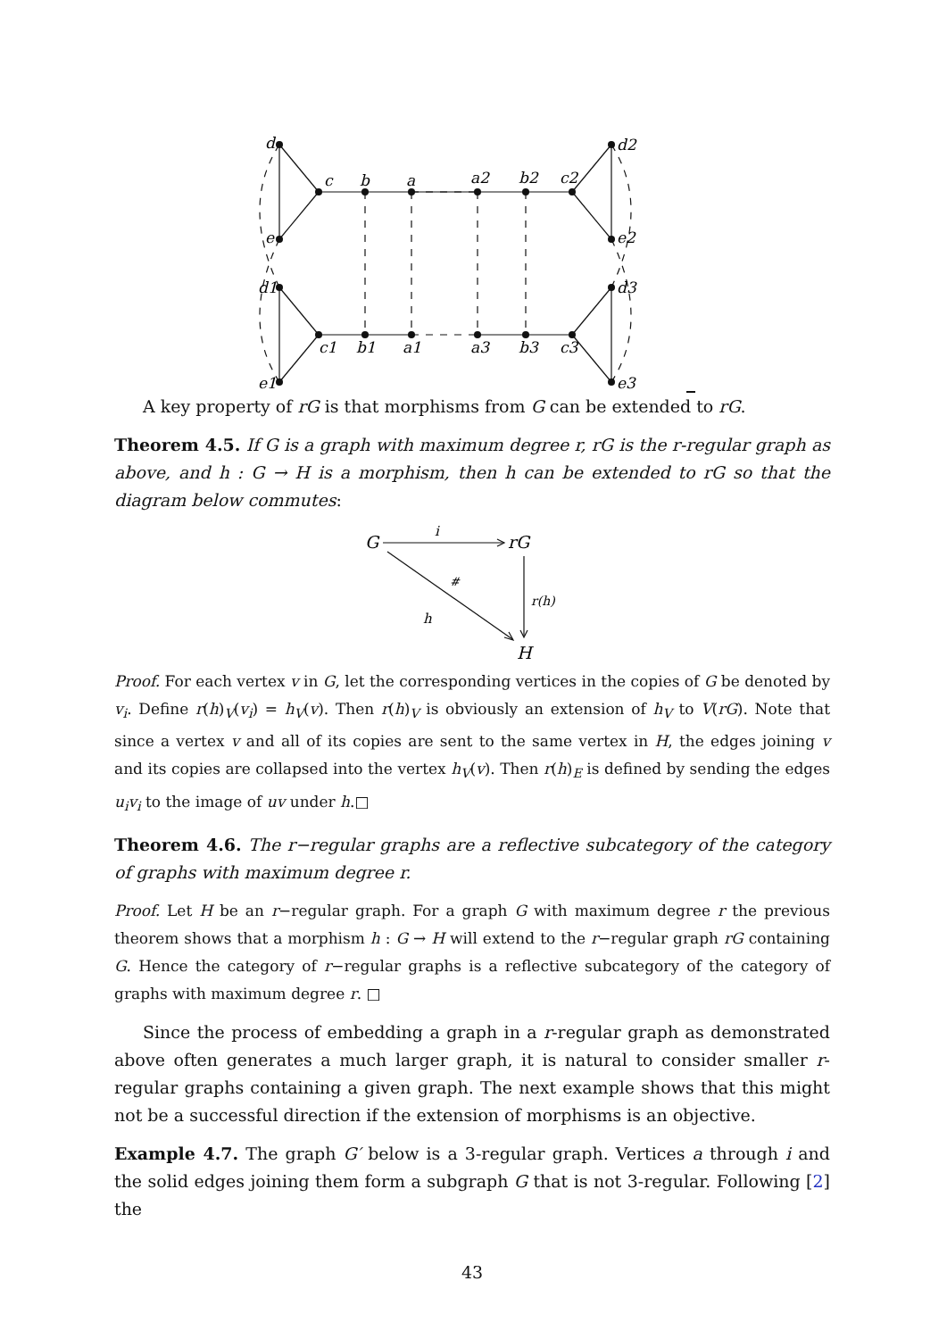d
c
b
a
a2
b2
c2
d2
e
e2
d1
d3
c1
b1
a1
a3
b3
c3
e1
e3
A key property of rG is that morphisms from G can be extended to rG.
Theorem 4.5. If G is a graph with maximum degree r, rG is the r-regular graph as above, and h : G → H is a morphism, then h can be extended to rG so that the diagram below commutes:
G
i
rG
#
r(h)
h
H
Proof. For each vertex v in G, let the corresponding vertices in the copies of G be denoted by v<sub>i</sub>. Define r(h)<sub>V</sub>(v<sub>i</sub>) = h<sub>V</sub>(v). Then r(h)<sub>V</sub> is obviously an extension of h<sub>V</sub> to V(rG). Note that since a vertex v and all of its copies are sent to the same vertex in H, the edges joining v and its copies are collapsed into the vertex h<sub>V</sub>(v). Then r(h)<sub>E</sub> is defined by sending the edges u<sub>i</sub>v<sub>i</sub> to the image of uv under h.□
Theorem 4.6. The r−regular graphs are a reflective subcategory of the category of graphs with maximum degree r.
Proof. Let H be an r−regular graph. For a graph G with maximum degree r the previous theorem shows that a morphism h : G → H will extend to the r−regular graph rG containing G. Hence the category of r−regular graphs is a reflective subcategory of the category of graphs with maximum degree r. □
Since the process of embedding a graph in a r-regular graph as demonstrated above often generates a much larger graph, it is natural to consider smaller r-regular graphs containing a given graph. The next example shows that this might not be a successful direction if the extension of morphisms is an objective.
Example 4.7. The graph G′ below is a 3-regular graph. Vertices a through i and the solid edges joining them form a subgraph G that is not 3-regular. Following [2] the
43